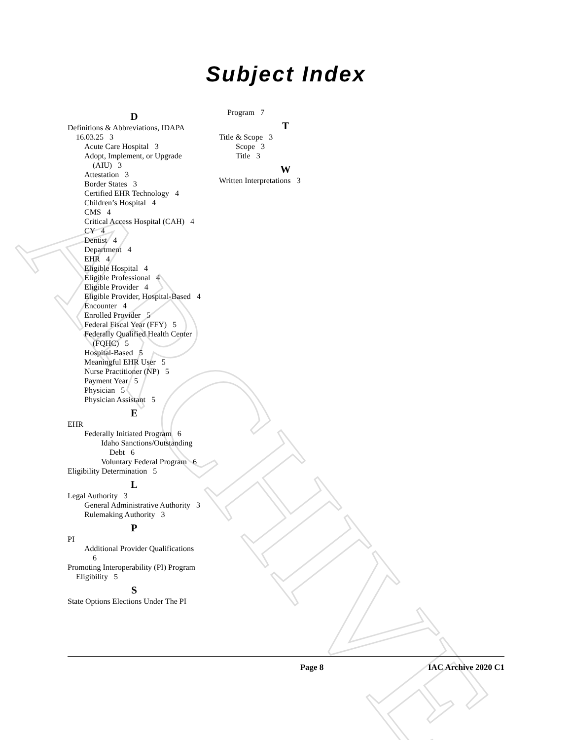ARCHIVE
Subject Index
D
Definitions & Abbreviations, IDAPA 16.03.25 3
Acute Care Hospital 3
Adopt, Implement, or Upgrade (AIU) 3
Attestation 3
Border States 3
Certified EHR Technology 4
Children’s Hospital 4
CMS 4
Critical Access Hospital (CAH) 4
CY 4
Dentist 4
Department 4
EHR 4
Eligible Hospital 4
Eligible Professional 4
Eligible Provider 4
Eligible Provider, Hospital-Based 4
Encounter 4
Enrolled Provider 5
Federal Fiscal Year (FFY) 5
Federally Qualified Health Center (FQHC) 5
Hospital-Based 5
Meaningful EHR User 5
Nurse Practitioner (NP) 5
Payment Year 5
Physician 5
Physician Assistant 5
E
EHR
Federally Initiated Program 6
Idaho Sanctions/Outstanding Debt 6
Voluntary Federal Program 6
Eligibility Determination 5
L
Legal Authority 3
General Administrative Authority 3
Rulemaking Authority 3
P
PI
Additional Provider Qualifications 6
Promoting Interoperability (PI) Program Eligibility 5
S
State Options Elections Under The PI
Program 7
T
Title & Scope 3
Scope 3
Title 3
W
Written Interpretations 3
Page 8 IAC Archive 2020 C1